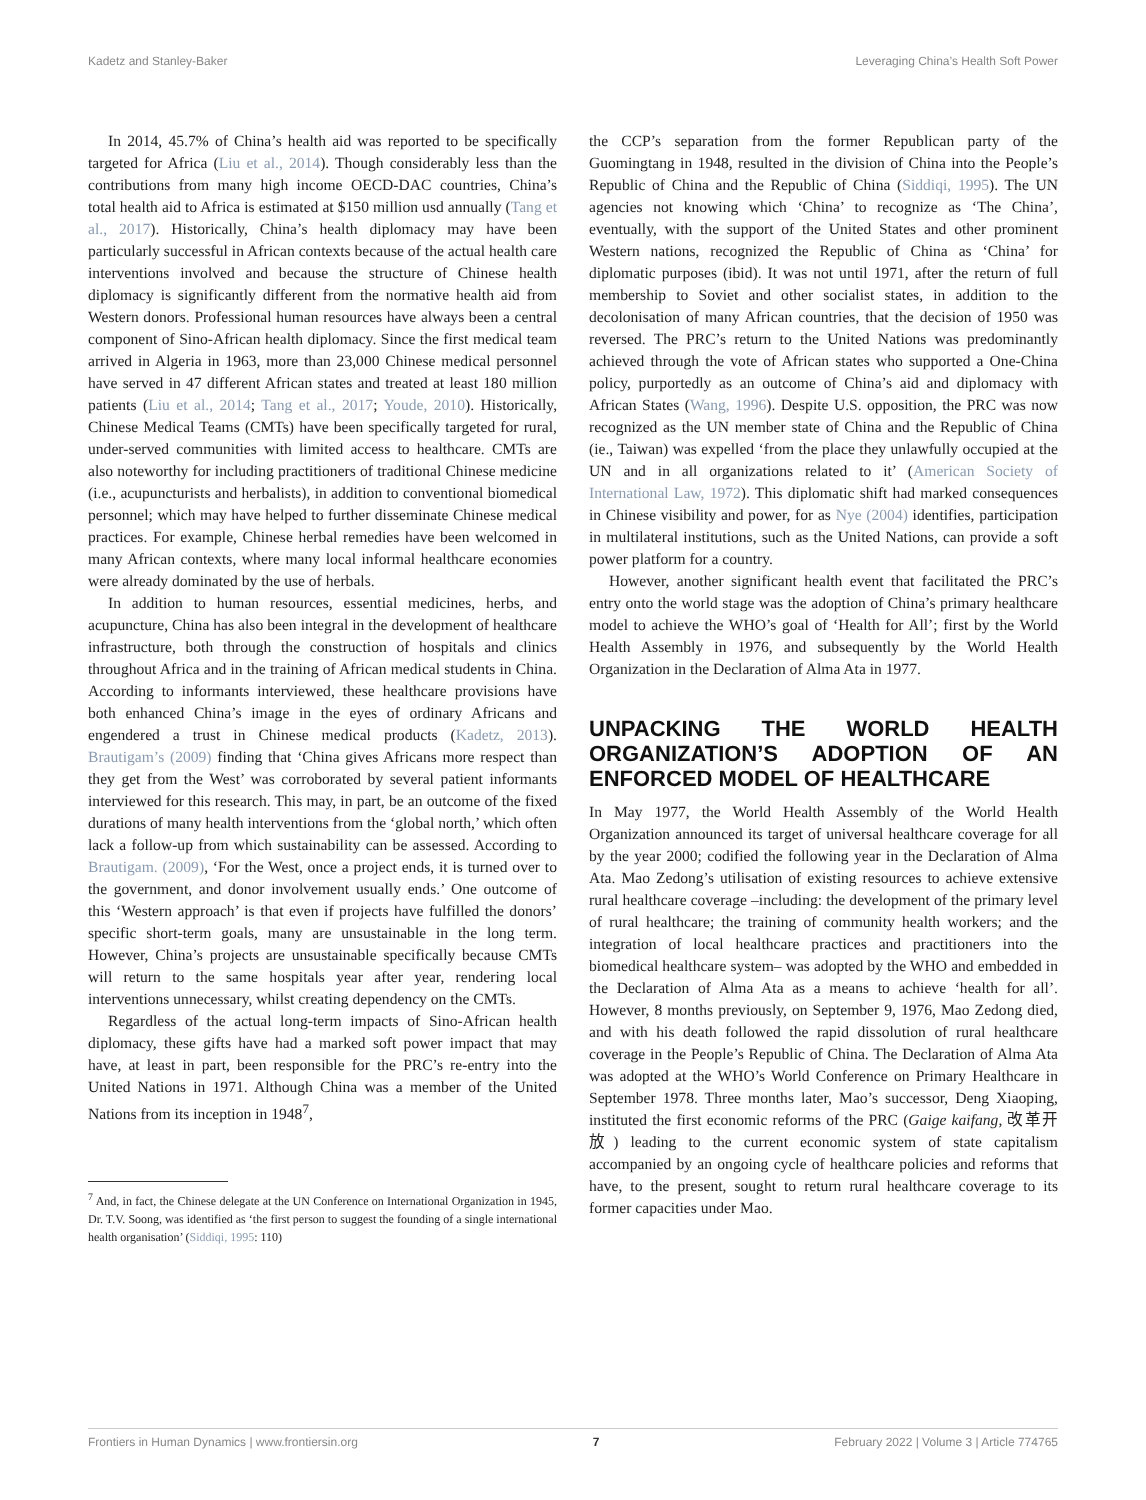Kadetz and Stanley-Baker Leveraging China’s Health Soft Power
In 2014, 45.7% of China’s health aid was reported to be specifically targeted for Africa (Liu et al., 2014). Though considerably less than the contributions from many high income OECD-DAC countries, China’s total health aid to Africa is estimated at $150 million usd annually (Tang et al., 2017). Historically, China’s health diplomacy may have been particularly successful in African contexts because of the actual health care interventions involved and because the structure of Chinese health diplomacy is significantly different from the normative health aid from Western donors. Professional human resources have always been a central component of Sino-African health diplomacy. Since the first medical team arrived in Algeria in 1963, more than 23,000 Chinese medical personnel have served in 47 different African states and treated at least 180 million patients (Liu et al., 2014; Tang et al., 2017; Youde, 2010). Historically, Chinese Medical Teams (CMTs) have been specifically targeted for rural, under-served communities with limited access to healthcare. CMTs are also noteworthy for including practitioners of traditional Chinese medicine (i.e., acupuncturists and herbalists), in addition to conventional biomedical personnel; which may have helped to further disseminate Chinese medical practices. For example, Chinese herbal remedies have been welcomed in many African contexts, where many local informal healthcare economies were already dominated by the use of herbals.
In addition to human resources, essential medicines, herbs, and acupuncture, China has also been integral in the development of healthcare infrastructure, both through the construction of hospitals and clinics throughout Africa and in the training of African medical students in China. According to informants interviewed, these healthcare provisions have both enhanced China’s image in the eyes of ordinary Africans and engendered a trust in Chinese medical products (Kadetz, 2013). Brautigam’s (2009) finding that ‘China gives Africans more respect than they get from the West’ was corroborated by several patient informants interviewed for this research. This may, in part, be an outcome of the fixed durations of many health interventions from the ‘global north,’ which often lack a follow-up from which sustainability can be assessed. According to Brautigam. (2009), ‘For the West, once a project ends, it is turned over to the government, and donor involvement usually ends.’ One outcome of this ‘Western approach’ is that even if projects have fulfilled the donors’ specific short-term goals, many are unsustainable in the long term. However, China’s projects are unsustainable specifically because CMTs will return to the same hospitals year after year, rendering local interventions unnecessary, whilst creating dependency on the CMTs.
Regardless of the actual long-term impacts of Sino-African health diplomacy, these gifts have had a marked soft power impact that may have, at least in part, been responsible for the PRC’s re-entry into the United Nations in 1971. Although China was a member of the United Nations from its inception in 1948<sup>7</sup>,
<sup>7</sup> And, in fact, the Chinese delegate at the UN Conference on International Organization in 1945, Dr. T.V. Soong, was identified as ‘the first person to suggest the founding of a single international health organisation’ (Siddiqi, 1995: 110)
the CCP’s separation from the former Republican party of the Guomingtang in 1948, resulted in the division of China into the People’s Republic of China and the Republic of China (Siddiqi, 1995). The UN agencies not knowing which ‘China’ to recognize as ‘The China’, eventually, with the support of the United States and other prominent Western nations, recognized the Republic of China as ‘China’ for diplomatic purposes (ibid). It was not until 1971, after the return of full membership to Soviet and other socialist states, in addition to the decolonisation of many African countries, that the decision of 1950 was reversed. The PRC’s return to the United Nations was predominantly achieved through the vote of African states who supported a One-China policy, purportedly as an outcome of China’s aid and diplomacy with African States (Wang, 1996). Despite U.S. opposition, the PRC was now recognized as the UN member state of China and the Republic of China (ie., Taiwan) was expelled ‘from the place they unlawfully occupied at the UN and in all organizations related to it’ (American Society of International Law, 1972). This diplomatic shift had marked consequences in Chinese visibility and power, for as Nye (2004) identifies, participation in multilateral institutions, such as the United Nations, can provide a soft power platform for a country.
However, another significant health event that facilitated the PRC’s entry onto the world stage was the adoption of China’s primary healthcare model to achieve the WHO’s goal of ‘Health for All’; first by the World Health Assembly in 1976, and subsequently by the World Health Organization in the Declaration of Alma Ata in 1977.
UNPACKING THE WORLD HEALTH ORGANIZATION’S ADOPTION OF AN ENFORCED MODEL OF HEALTHCARE
In May 1977, the World Health Assembly of the World Health Organization announced its target of universal healthcare coverage for all by the year 2000; codified the following year in the Declaration of Alma Ata. Mao Zedong’s utilisation of existing resources to achieve extensive rural healthcare coverage –including: the development of the primary level of rural healthcare; the training of community health workers; and the integration of local healthcare practices and practitioners into the biomedical healthcare system– was adopted by the WHO and embedded in the Declaration of Alma Ata as a means to achieve ‘health for all’. However, 8 months previously, on September 9, 1976, Mao Zedong died, and with his death followed the rapid dissolution of rural healthcare coverage in the People’s Republic of China. The Declaration of Alma Ata was adopted at the WHO’s World Conference on Primary Healthcare in September 1978. Three months later, Mao’s successor, Deng Xiaoping, instituted the first economic reforms of the PRC (Gaige kaifang, 改革开放) leading to the current economic system of state capitalism accompanied by an ongoing cycle of healthcare policies and reforms that have, to the present, sought to return rural healthcare coverage to its former capacities under Mao.
Frontiers in Human Dynamics | www.frontiersin.org 7 February 2022 | Volume 3 | Article 774765